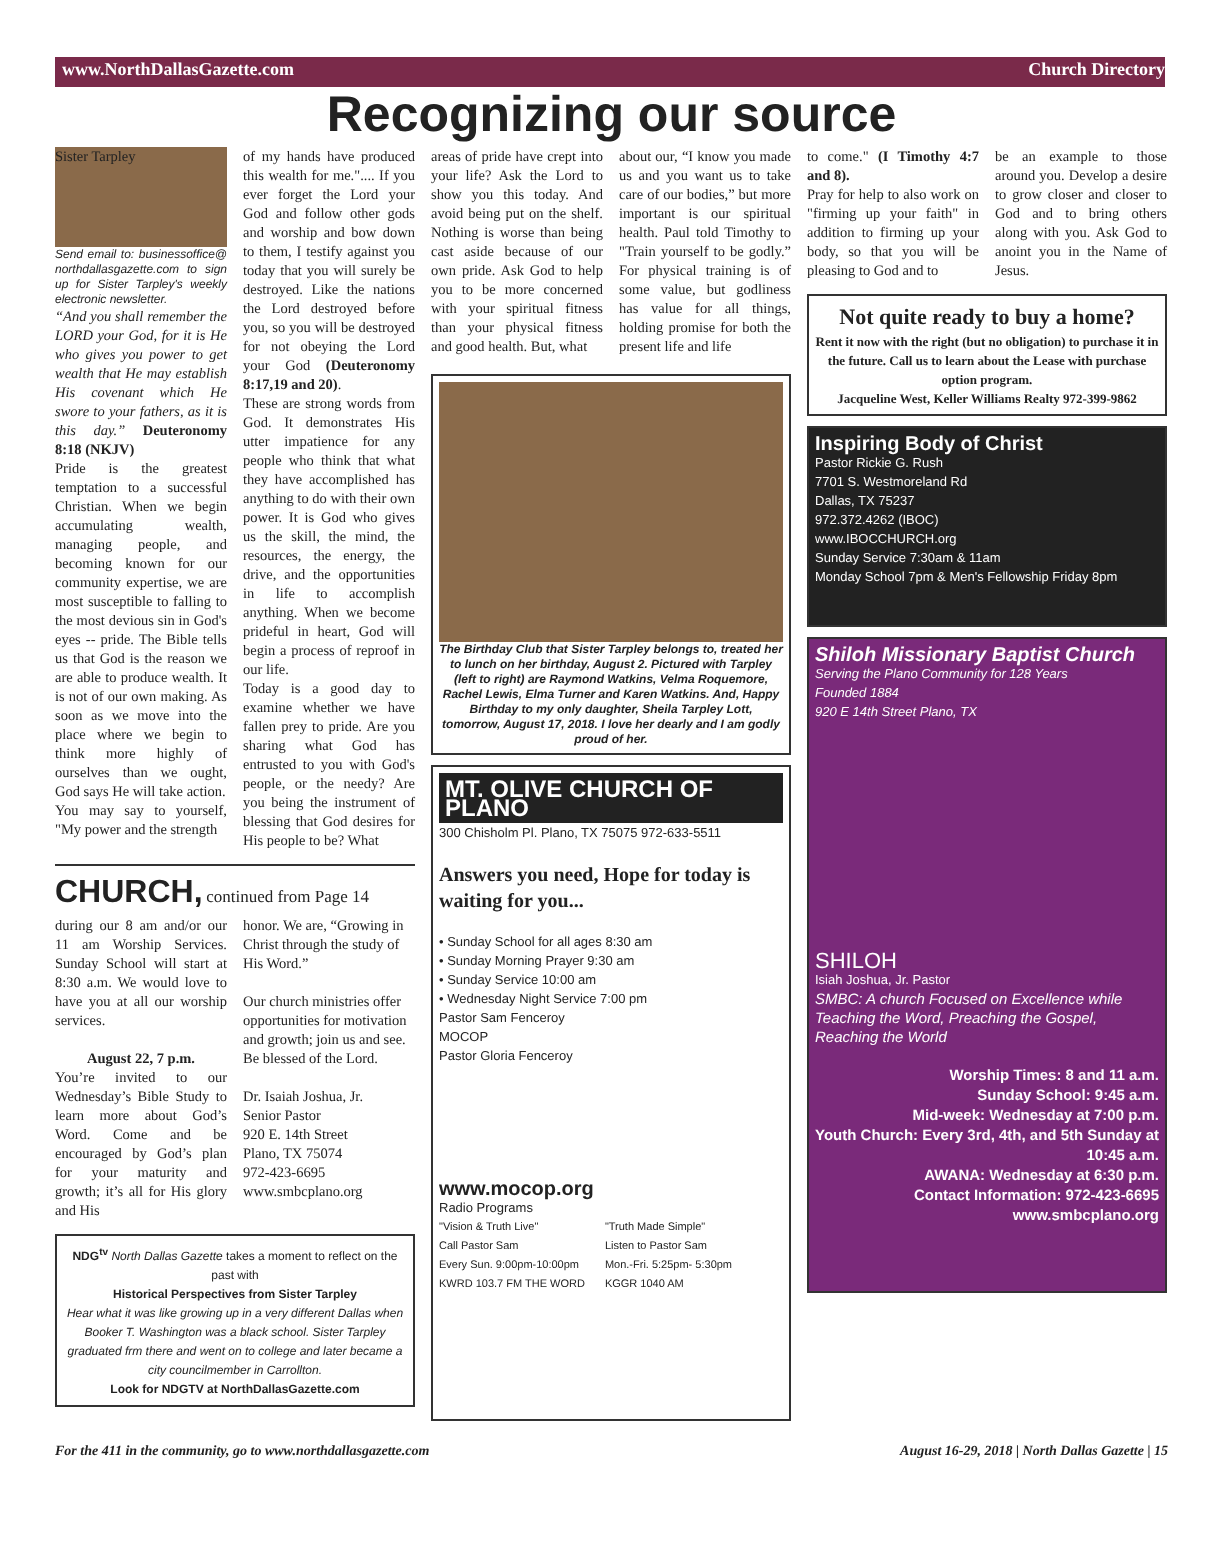www.NorthDallasGazette.com Church Directory
Recognizing our source
Sister Tarpley
Send email to: businessoffice@ northdallasgazette.com to sign up for Sister Tarpley's weekly electronic newsletter.
“And you shall remember the LORD your God, for it is He who gives you power to get wealth that He may establish His covenant which He swore to your fathers, as it is this day.” Deuteronomy 8:18 (NKJV)
Pride is the greatest temptation to a successful Christian. When we begin accumulating wealth, managing people, and becoming known for our community expertise, we are most susceptible to falling to the most devious sin in God's eyes -- pride. The Bible tells us that God is the reason we are able to produce wealth. It is not of our own making. As soon as we move into the place where we begin to think more highly of ourselves than we ought, God says He will take action.
You may say to yourself, "My power and the strength
of my hands have produced this wealth for me.".... If you ever forget the Lord your God and follow other gods and worship and bow down to them, I testify against you today that you will surely be destroyed. Like the nations the Lord destroyed before you, so you will be destroyed for not obeying the Lord your God (Deuteronomy 8:17,19 and 20).
These are strong words from God. It demonstrates His utter impatience for any people who think that what they have accomplished has anything to do with their own power. It is God who gives us the skill, the mind, the resources, the energy, the drive, and the opportunities in life to accomplish anything. When we become prideful in heart, God will begin a process of reproof in our life.
Today is a good day to examine whether we have fallen prey to pride. Are you sharing what God has entrusted to you with God's people, or the needy? Are you being the instrument of blessing that God desires for His people to be? What
CHURCH, continued from Page 14
during our 8 am and/or our 11 am Worship Services. Sunday School will start at 8:30 a.m. We would love to have you at all our worship services.
August 22, 7 p.m.
You’re invited to our Wednesday’s Bible Study to learn more about God’s Word. Come and be encouraged by God’s plan for your maturity and growth; it’s all for His glory and His
honor. We are, “Growing in Christ through the study of His Word.”
Our church ministries offer opportunities for motivation and growth; join us and see. Be blessed of the Lord.
Dr. Isaiah Joshua, Jr.
Senior Pastor
920 E. 14th Street
Plano, TX 75074
972-423-6695
www.smbcplano.org
NDG<sup>tv</sup> North Dallas Gazette takes a moment to reflect on the past with
Historical Perspectives from Sister Tarpley
Hear what it was like growing up in a very different Dallas when Booker T. Washington was a black school. Sister Tarpley graduated frm there and went on to college and later became a city councilmember in Carrollton.
Look for NDGTV at NorthDallasGazette.com
areas of pride have crept into your life? Ask the Lord to show you this today. And avoid being put on the shelf. Nothing is worse than being cast aside because of our own pride. Ask God to help you to be more concerned with your spiritual fitness than your physical fitness and good health. But, what
about our, “I know you made us and you want us to take care of our bodies,” but more important is our spiritual health. Paul told Timothy to "Train yourself to be godly.” For physical training is of some value, but godliness has value for all things, holding promise for both the present life and life
The Birthday Club that Sister Tarpley belongs to, treated her to lunch on her birthday, August 2. Pictured with Tarpley (left to right) are Raymond Watkins, Velma Roquemore, Rachel Lewis, Elma Turner and Karen Watkins. And, Happy Birthday to my only daughter, Sheila Tarpley Lott, tomorrow, August 17, 2018. I love her dearly and I am godly proud of her.
MT. OLIVE CHURCH OF PLANO
300 Chisholm Pl. Plano, TX 75075 972-633-5511
Answers you need, Hope for today is waiting for you...
• Sunday School for all ages 8:30 am
• Sunday Morning Prayer 9:30 am
• Sunday Service 10:00 am
• Wednesday Night Service 7:00 pm
Pastor Sam Fenceroy
MOCOP
Pastor Gloria Fenceroy
www.mocop.org
Radio Programs
"Vision & Truth Live"
Call Pastor Sam
Every Sun. 9:00pm-10:00pm
KWRD 103.7 FM THE WORD
"Truth Made Simple"
Listen to Pastor Sam
Mon.-Fri. 5:25pm- 5:30pm
KGGR 1040 AM
to come." (I Timothy 4:7 and 8).
Pray for help to also work on "firming up your faith" in addition to firming up your body, so that you will be pleasing to God and to
be an example to those around you. Develop a desire to grow closer and closer to God and to bring others along with you. Ask God to anoint you in the Name of Jesus.
Not quite ready to buy a home?
Rent it now with the right (but no obligation) to purchase it in the future. Call us to learn about the Lease with purchase option program.
Jacqueline West, Keller Williams Realty 972-399-9862
Inspiring Body of Christ
Pastor Rickie G. Rush
7701 S. Westmoreland Rd
Dallas, TX 75237
972.372.4262 (IBOC)
www.IBOCCHURCH.org
Sunday Service 7:30am & 11am
Monday School 7pm & Men's Fellowship Friday 8pm
Shiloh Missionary Baptist Church
Serving the Plano Community for 128 Years
Founded 1884
920 E 14th Street Plano, TX
SHILOH
Isiah Joshua, Jr. Pastor
SMBC: A church Focused on Excellence while Teaching the Word, Preaching the Gospel, Reaching the World
Worship Times: 8 and 11 a.m.
Sunday School: 9:45 a.m.
Mid-week: Wednesday at 7:00 p.m.
Youth Church: Every 3rd, 4th, and 5th Sunday at 10:45 a.m.
AWANA: Wednesday at 6:30 p.m.
Contact Information: 972-423-6695
www.smbcplano.org
For the 411 in the community, go to www.northdallasgazette.com August 16-29, 2018 | North Dallas Gazette | 15